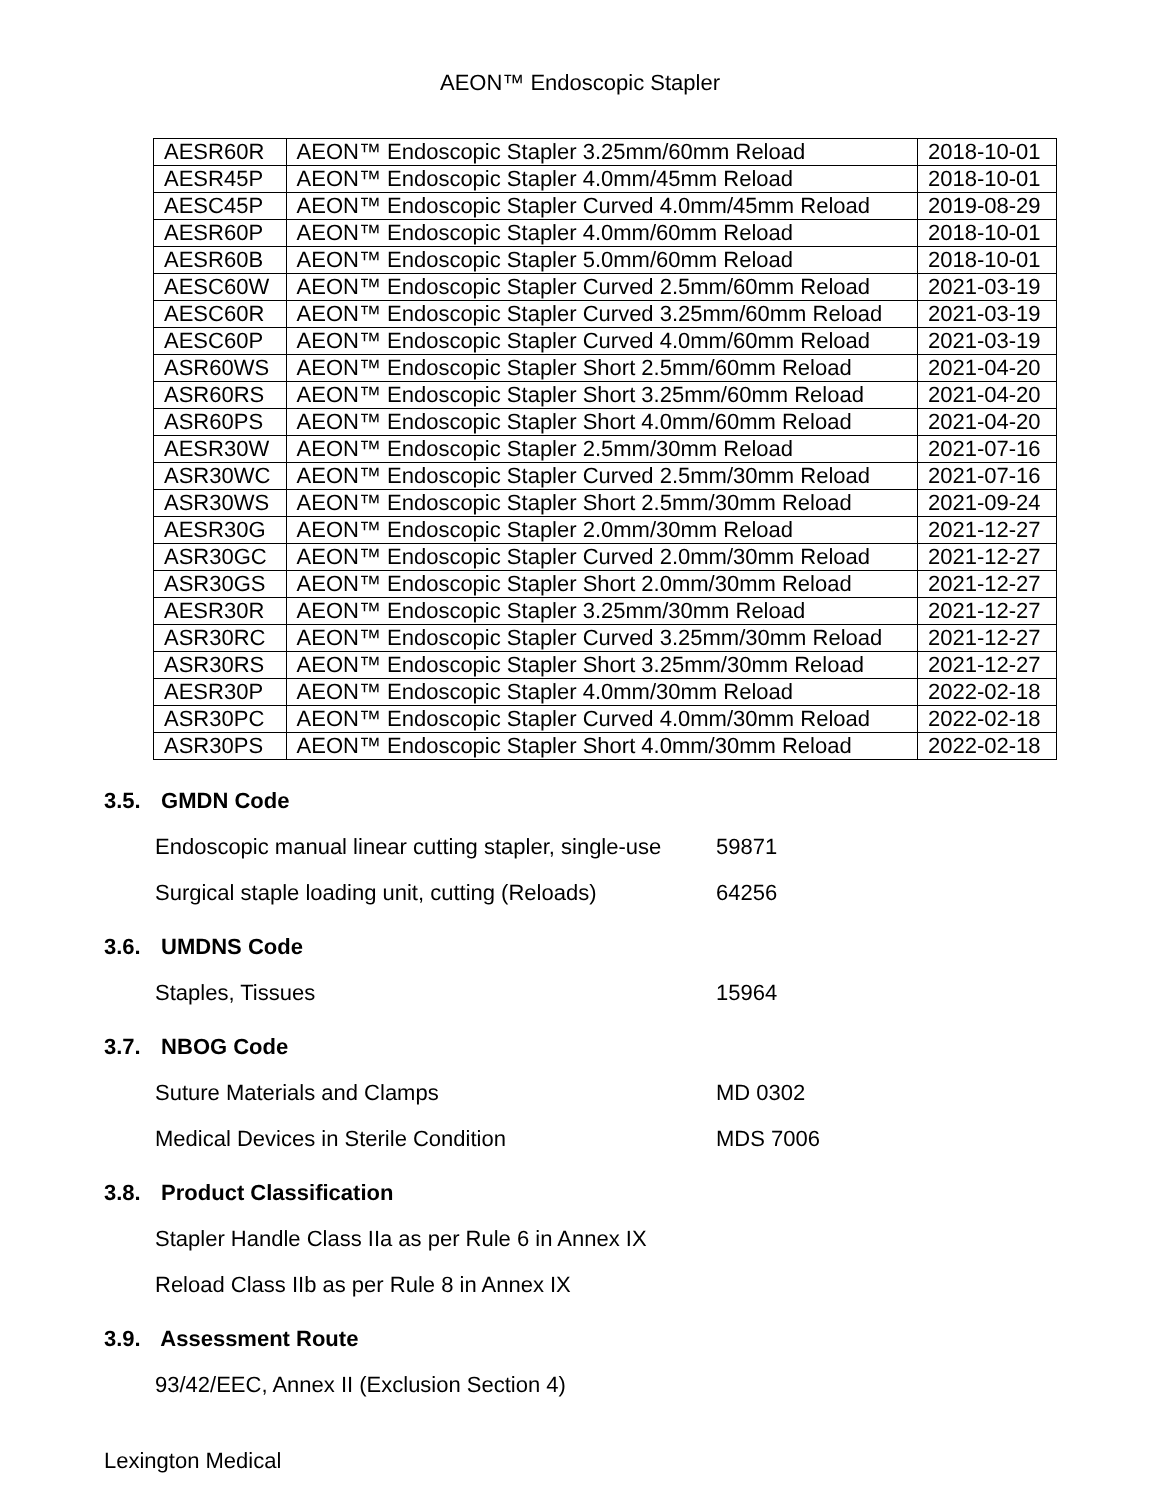AEON™ Endoscopic Stapler
| AESR60R | AEON™ Endoscopic Stapler 3.25mm/60mm Reload | 2018-10-01 |
| AESR45P | AEON™ Endoscopic Stapler 4.0mm/45mm Reload | 2018-10-01 |
| AESC45P | AEON™ Endoscopic Stapler Curved 4.0mm/45mm Reload | 2019-08-29 |
| AESR60P | AEON™ Endoscopic Stapler 4.0mm/60mm Reload | 2018-10-01 |
| AESR60B | AEON™ Endoscopic Stapler 5.0mm/60mm Reload | 2018-10-01 |
| AESC60W | AEON™ Endoscopic Stapler Curved 2.5mm/60mm Reload | 2021-03-19 |
| AESC60R | AEON™ Endoscopic Stapler Curved 3.25mm/60mm Reload | 2021-03-19 |
| AESC60P | AEON™ Endoscopic Stapler Curved 4.0mm/60mm Reload | 2021-03-19 |
| ASR60WS | AEON™ Endoscopic Stapler Short 2.5mm/60mm Reload | 2021-04-20 |
| ASR60RS | AEON™ Endoscopic Stapler Short 3.25mm/60mm Reload | 2021-04-20 |
| ASR60PS | AEON™ Endoscopic Stapler Short 4.0mm/60mm Reload | 2021-04-20 |
| AESR30W | AEON™ Endoscopic Stapler 2.5mm/30mm Reload | 2021-07-16 |
| ASR30WC | AEON™ Endoscopic Stapler Curved 2.5mm/30mm Reload | 2021-07-16 |
| ASR30WS | AEON™ Endoscopic Stapler Short 2.5mm/30mm Reload | 2021-09-24 |
| AESR30G | AEON™ Endoscopic Stapler 2.0mm/30mm Reload | 2021-12-27 |
| ASR30GC | AEON™ Endoscopic Stapler Curved 2.0mm/30mm Reload | 2021-12-27 |
| ASR30GS | AEON™ Endoscopic Stapler Short 2.0mm/30mm Reload | 2021-12-27 |
| AESR30R | AEON™ Endoscopic Stapler 3.25mm/30mm Reload | 2021-12-27 |
| ASR30RC | AEON™ Endoscopic Stapler Curved 3.25mm/30mm Reload | 2021-12-27 |
| ASR30RS | AEON™ Endoscopic Stapler Short 3.25mm/30mm Reload | 2021-12-27 |
| AESR30P | AEON™ Endoscopic Stapler 4.0mm/30mm Reload | 2022-02-18 |
| ASR30PC | AEON™ Endoscopic Stapler Curved 4.0mm/30mm Reload | 2022-02-18 |
| ASR30PS | AEON™ Endoscopic Stapler Short 4.0mm/30mm Reload | 2022-02-18 |
3.5. GMDN Code
Endoscopic manual linear cutting stapler, single-use
59871
Surgical staple loading unit, cutting (Reloads)
64256
3.6. UMDNS Code
Staples, Tissues 15964
3.7. NBOG Code
Suture Materials and Clamps MD 0302
Medical Devices in Sterile Condition MDS 7006
3.8. Product Classification
Stapler Handle Class IIa as per Rule 6 in Annex IX
Reload Class IIb as per Rule 8 in Annex IX
3.9. Assessment Route
93/42/EEC, Annex II (Exclusion Section 4)
Lexington Medical